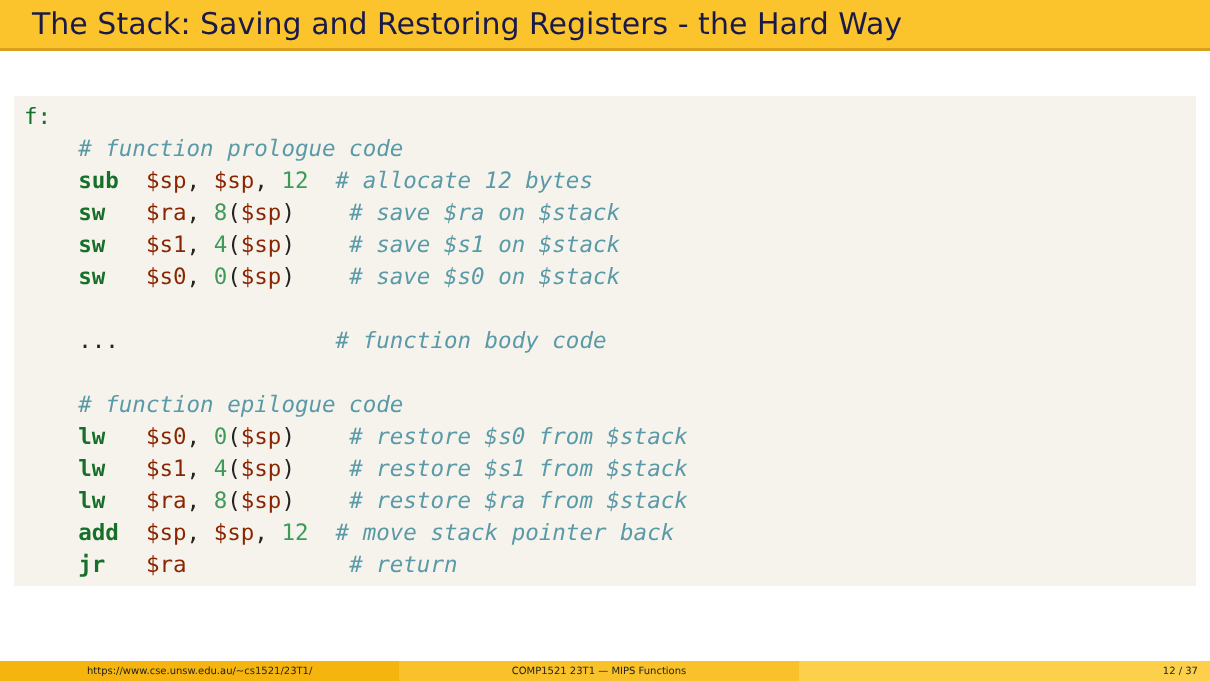The Stack: Saving and Restoring Registers - the Hard Way
f: # function prologue code sub $sp, $sp, 12 # allocate 12 bytes sw $ra, 8($sp) # save $ra on $stack sw $s1, 4($sp) # save $s1 on $stack sw $s0, 0($sp) # save $s0 on $stack ... # function body code # function epilogue code lw $s0, 0($sp) # restore $s0 from $stack lw $s1, 4($sp) # restore $s1 from $stack lw $ra, 8($sp) # restore $ra from $stack add $sp, $sp, 12 # move stack pointer back jr $ra # return
https://www.cse.unsw.edu.au/~cs1521/23T1/
COMP1521 23T1 — MIPS Functions 12 / 37